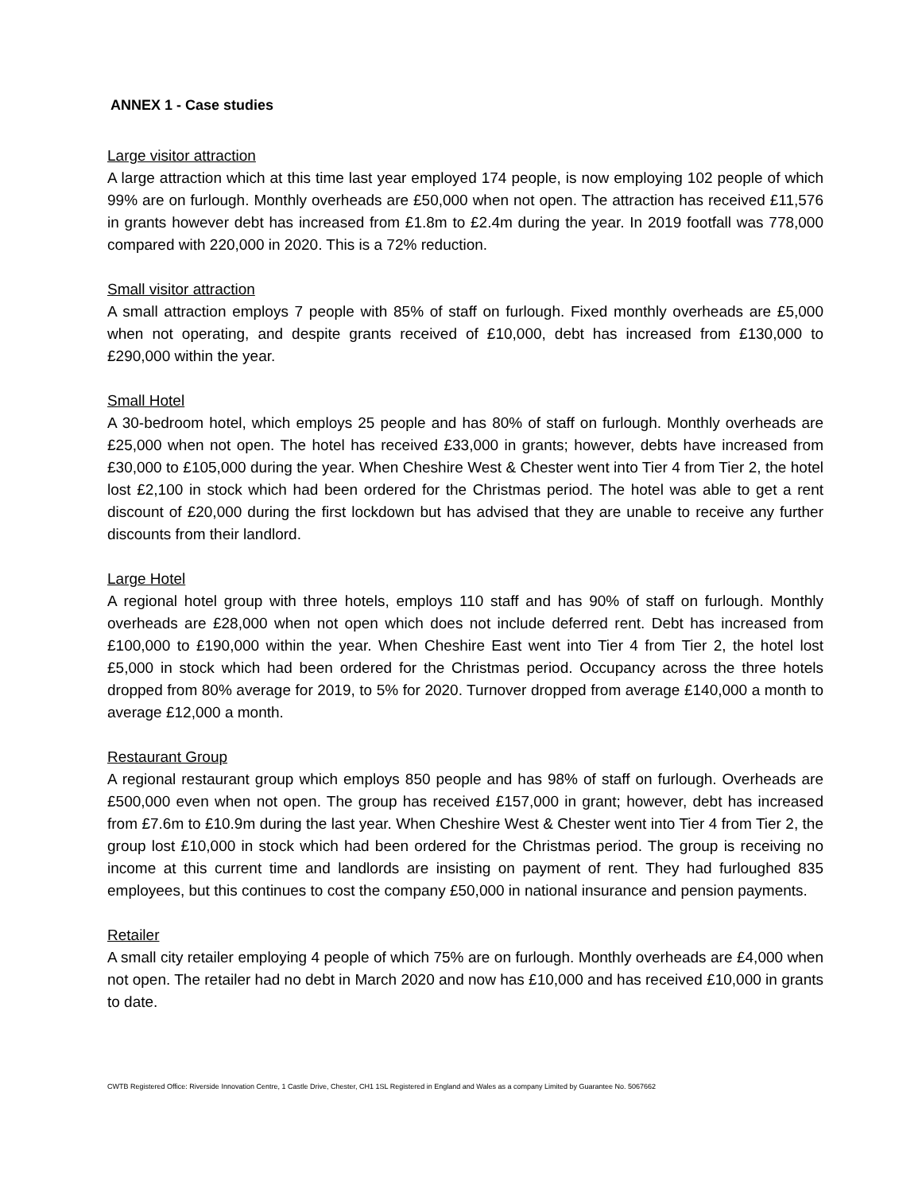ANNEX 1 - Case studies
Large visitor attraction
A large attraction which at this time last year employed 174 people, is now employing 102 people of which 99% are on furlough. Monthly overheads are £50,000 when not open. The attraction has received £11,576 in grants however debt has increased from £1.8m to £2.4m during the year. In 2019 footfall was 778,000 compared with 220,000 in 2020. This is a 72% reduction.
Small visitor attraction
A small attraction employs 7 people with 85% of staff on furlough. Fixed monthly overheads are £5,000 when not operating, and despite grants received of £10,000, debt has increased from £130,000 to £290,000 within the year.
Small Hotel
A 30-bedroom hotel, which employs 25 people and has 80% of staff on furlough. Monthly overheads are £25,000 when not open. The hotel has received £33,000 in grants; however, debts have increased from £30,000 to £105,000 during the year. When Cheshire West & Chester went into Tier 4 from Tier 2, the hotel lost £2,100 in stock which had been ordered for the Christmas period. The hotel was able to get a rent discount of £20,000 during the first lockdown but has advised that they are unable to receive any further discounts from their landlord.
Large Hotel
A regional hotel group with three hotels, employs 110 staff and has 90% of staff on furlough. Monthly overheads are £28,000 when not open which does not include deferred rent. Debt has increased from £100,000 to £190,000 within the year. When Cheshire East went into Tier 4 from Tier 2, the hotel lost £5,000 in stock which had been ordered for the Christmas period. Occupancy across the three hotels dropped from 80% average for 2019, to 5% for 2020. Turnover dropped from average £140,000 a month to average £12,000 a month.
Restaurant Group
A regional restaurant group which employs 850 people and has 98% of staff on furlough. Overheads are £500,000 even when not open. The group has received £157,000 in grant; however, debt has increased from £7.6m to £10.9m during the last year. When Cheshire West & Chester went into Tier 4 from Tier 2, the group lost £10,000 in stock which had been ordered for the Christmas period. The group is receiving no income at this current time and landlords are insisting on payment of rent. They had furloughed 835 employees, but this continues to cost the company £50,000 in national insurance and pension payments.
Retailer
A small city retailer employing 4 people of which 75% are on furlough. Monthly overheads are £4,000 when not open. The retailer had no debt in March 2020 and now has £10,000 and has received £10,000 in grants to date.
CWTB Registered Office: Riverside Innovation Centre, 1 Castle Drive, Chester, CH1 1SL Registered in England and Wales as a company Limited by Guarantee No. 5067662